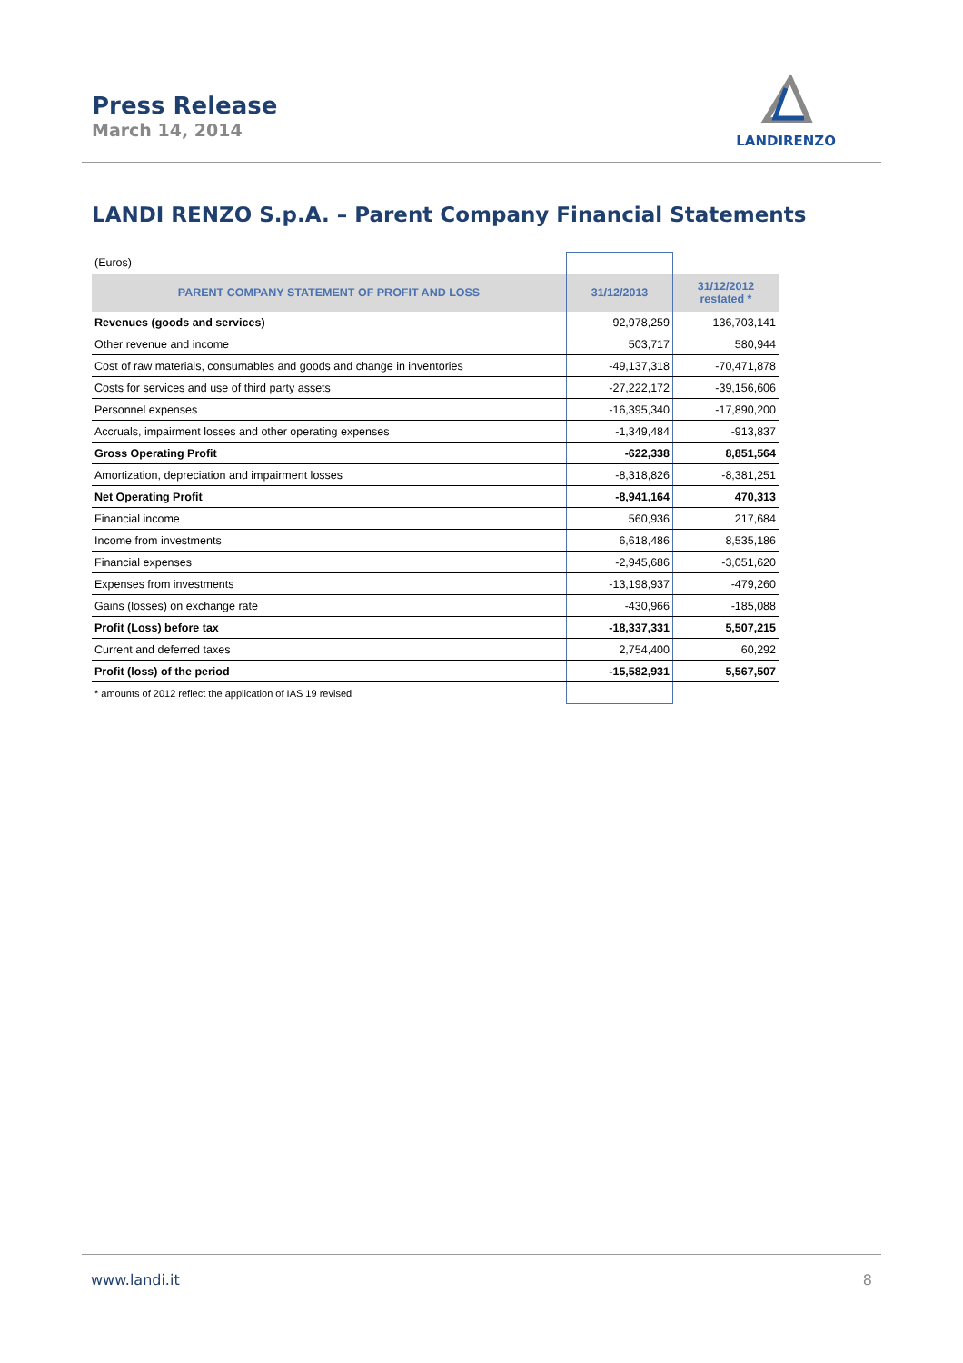Press Release
March 14, 2014
LANDIRENZO
LANDI RENZO S.p.A. – Parent Company Financial Statements
| (Euros) | | |
| PARENT COMPANY STATEMENT OF PROFIT AND LOSS | 31/12/2013 | 31/12/2012 restated * |
| Revenues (goods and services) | 92,978,259 | 136,703,141 |
| Other revenue and income | 503,717 | 580,944 |
| Cost of raw materials, consumables and goods and change in inventories | -49,137,318 | -70,471,878 |
| Costs for services and use of third party assets | -27,222,172 | -39,156,606 |
| Personnel expenses | -16,395,340 | -17,890,200 |
| Accruals, impairment losses and other operating expenses | -1,349,484 | -913,837 |
| Gross Operating Profit | -622,338 | 8,851,564 |
| Amortization, depreciation and impairment losses | -8,318,826 | -8,381,251 |
| Net Operating Profit | -8,941,164 | 470,313 |
| Financial income | 560,936 | 217,684 |
| Income from investments | 6,618,486 | 8,535,186 |
| Financial expenses | -2,945,686 | -3,051,620 |
| Expenses from investments | -13,198,937 | -479,260 |
| Gains (losses) on exchange rate | -430,966 | -185,088 |
| Profit (Loss) before tax | -18,337,331 | 5,507,215 |
| Current and deferred taxes | 2,754,400 | 60,292 |
| Profit (loss) of the period | -15,582,931 | 5,567,507 |
| * amounts of 2012 reflect the application of IAS 19 revised | | |
www.landi.it 8